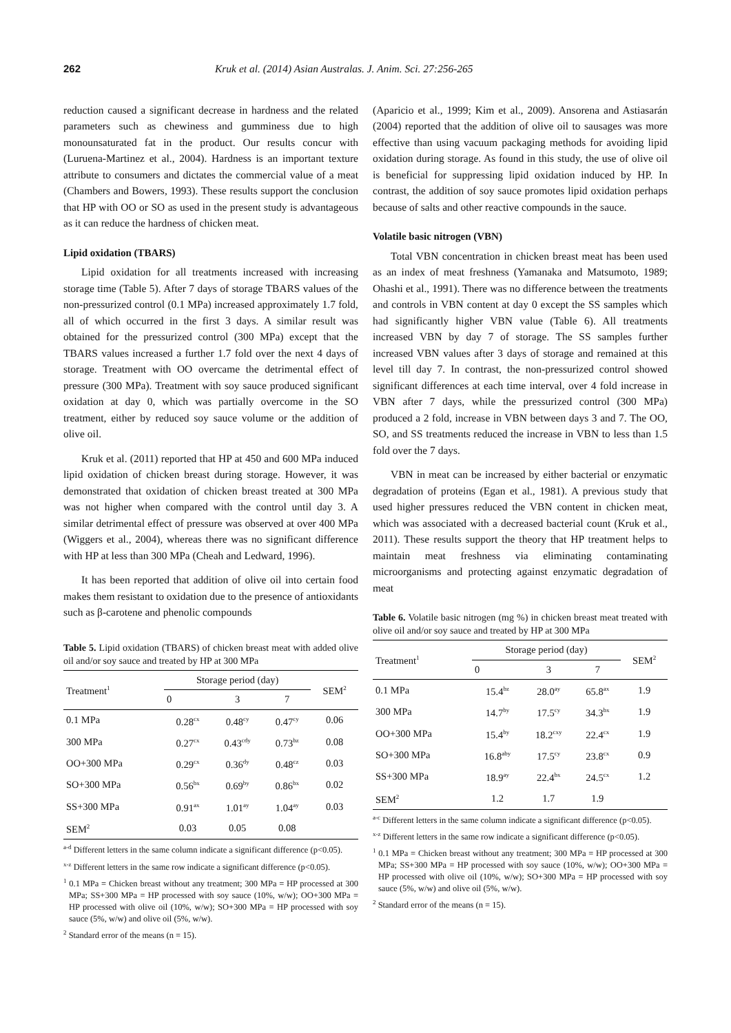262 Kruk et al. (2014) Asian Australas. J. Anim. Sci. 27:256-265
reduction caused a significant decrease in hardness and the related parameters such as chewiness and gumminess due to high monounsaturated fat in the product. Our results concur with (Luruena-Martinez et al., 2004). Hardness is an important texture attribute to consumers and dictates the commercial value of a meat (Chambers and Bowers, 1993). These results support the conclusion that HP with OO or SO as used in the present study is advantageous as it can reduce the hardness of chicken meat.
Lipid oxidation (TBARS)
Lipid oxidation for all treatments increased with increasing storage time (Table 5). After 7 days of storage TBARS values of the non-pressurized control (0.1 MPa) increased approximately 1.7 fold, all of which occurred in the first 3 days. A similar result was obtained for the pressurized control (300 MPa) except that the TBARS values increased a further 1.7 fold over the next 4 days of storage. Treatment with OO overcame the detrimental effect of pressure (300 MPa). Treatment with soy sauce produced significant oxidation at day 0, which was partially overcome in the SO treatment, either by reduced soy sauce volume or the addition of olive oil.
Kruk et al. (2011) reported that HP at 450 and 600 MPa induced lipid oxidation of chicken breast during storage. However, it was demonstrated that oxidation of chicken breast treated at 300 MPa was not higher when compared with the control until day 3. A similar detrimental effect of pressure was observed at over 400 MPa (Wiggers et al., 2004), whereas there was no significant difference with HP at less than 300 MPa (Cheah and Ledward, 1996).
It has been reported that addition of olive oil into certain food makes them resistant to oxidation due to the presence of antioxidants such as β-carotene and phenolic compounds
Table 5. Lipid oxidation (TBARS) of chicken breast meat with added olive oil and/or soy sauce and treated by HP at 300 MPa
| Treatment<sup>1</sup> | Storage period (day) | | | SEM<sup>2</sup> |
| --- | --- | --- | --- | --- |
| | 0 | 3 | 7 | |
| 0.1 MPa | 0.28<sup>cx</sup> | 0.48<sup>cy</sup> | 0.47<sup>cy</sup> | 0.06 |
| 300 MPa | 0.27<sup>cx</sup> | 0.43<sup>cdy</sup> | 0.73<sup>bz</sup> | 0.08 |
| OO+300 MPa | 0.29<sup>cx</sup> | 0.36<sup>dy</sup> | 0.48<sup>cz</sup> | 0.03 |
| SO+300 MPa | 0.56<sup>bx</sup> | 0.69<sup>by</sup> | 0.86<sup>bx</sup> | 0.02 |
| SS+300 MPa | 0.91<sup>ax</sup> | 1.01<sup>ay</sup> | 1.04<sup>ay</sup> | 0.03 |
| SEM<sup>2</sup> | 0.03 | 0.05 | 0.08 | |
<sup>a-d</sup> Different letters in the same column indicate a significant difference (p<0.05).
<sup>x-z</sup> Different letters in the same row indicate a significant difference (p<0.05).
<sup>1</sup> 0.1 MPa = Chicken breast without any treatment; 300 MPa = HP processed at 300 MPa; SS+300 MPa = HP processed with soy sauce (10%, w/w); OO+300 MPa = HP processed with olive oil (10%, w/w); SO+300 MPa = HP processed with soy sauce (5%, w/w) and olive oil (5%, w/w).
<sup>2</sup> Standard error of the means (n = 15).
(Aparicio et al., 1999; Kim et al., 2009). Ansorena and Astiasarán (2004) reported that the addition of olive oil to sausages was more effective than using vacuum packaging methods for avoiding lipid oxidation during storage. As found in this study, the use of olive oil is beneficial for suppressing lipid oxidation induced by HP. In contrast, the addition of soy sauce promotes lipid oxidation perhaps because of salts and other reactive compounds in the sauce.
Volatile basic nitrogen (VBN)
Total VBN concentration in chicken breast meat has been used as an index of meat freshness (Yamanaka and Matsumoto, 1989; Ohashi et al., 1991). There was no difference between the treatments and controls in VBN content at day 0 except the SS samples which had significantly higher VBN value (Table 6). All treatments increased VBN by day 7 of storage. The SS samples further increased VBN values after 3 days of storage and remained at this level till day 7. In contrast, the non-pressurized control showed significant differences at each time interval, over 4 fold increase in VBN after 7 days, while the pressurized control (300 MPa) produced a 2 fold, increase in VBN between days 3 and 7. The OO, SO, and SS treatments reduced the increase in VBN to less than 1.5 fold over the 7 days.
VBN in meat can be increased by either bacterial or enzymatic degradation of proteins (Egan et al., 1981). A previous study that used higher pressures reduced the VBN content in chicken meat, which was associated with a decreased bacterial count (Kruk et al., 2011). These results support the theory that HP treatment helps to maintain meat freshness via eliminating contaminating microorganisms and protecting against enzymatic degradation of meat
Table 6. Volatile basic nitrogen (mg %) in chicken breast meat treated with olive oil and/or soy sauce and treated by HP at 300 MPa
| Treatment<sup>1</sup> | Storage period (day) | | | SEM<sup>2</sup> |
| --- | --- | --- | --- | --- |
| | 0 | 3 | 7 | |
| 0.1 MPa | 15.4<sup>bz</sup> | 28.0<sup>ay</sup> | 65.8<sup>ax</sup> | 1.9 |
| 300 MPa | 14.7<sup>by</sup> | 17.5<sup>cy</sup> | 34.3<sup>bx</sup> | 1.9 |
| OO+300 MPa | 15.4<sup>by</sup> | 18.2<sup>cxy</sup> | 22.4<sup>cx</sup> | 1.9 |
| SO+300 MPa | 16.8<sup>aby</sup> | 17.5<sup>cy</sup> | 23.8<sup>cx</sup> | 0.9 |
| SS+300 MPa | 18.9<sup>ay</sup> | 22.4<sup>bx</sup> | 24.5<sup>cx</sup> | 1.2 |
| SEM<sup>2</sup> | 1.2 | 1.7 | 1.9 | |
<sup>a-c</sup> Different letters in the same column indicate a significant difference (p<0.05).
<sup>x-z</sup> Different letters in the same row indicate a significant difference (p<0.05).
<sup>1</sup> 0.1 MPa = Chicken breast without any treatment; 300 MPa = HP processed at 300 MPa; SS+300 MPa = HP processed with soy sauce (10%, w/w); OO+300 MPa = HP processed with olive oil (10%, w/w); SO+300 MPa = HP processed with soy sauce (5%, w/w) and olive oil (5%, w/w).
<sup>2</sup> Standard error of the means (n = 15).